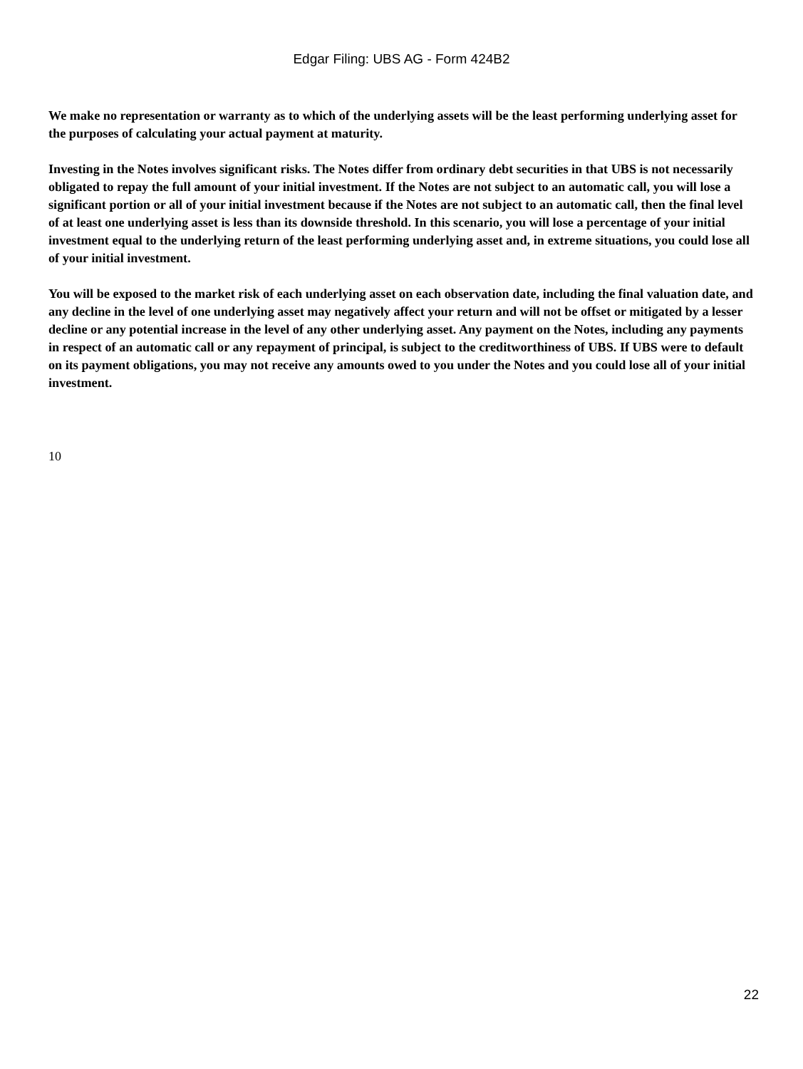Edgar Filing: UBS AG - Form 424B2
We make no representation or warranty as to which of the underlying assets will be the least performing underlying asset for the purposes of calculating your actual payment at maturity.
Investing in the Notes involves significant risks. The Notes differ from ordinary debt securities in that UBS is not necessarily obligated to repay the full amount of your initial investment. If the Notes are not subject to an automatic call, you will lose a significant portion or all of your initial investment because if the Notes are not subject to an automatic call, then the final level of at least one underlying asset is less than its downside threshold. In this scenario, you will lose a percentage of your initial investment equal to the underlying return of the least performing underlying asset and, in extreme situations, you could lose all of your initial investment.
You will be exposed to the market risk of each underlying asset on each observation date, including the final valuation date, and any decline in the level of one underlying asset may negatively affect your return and will not be offset or mitigated by a lesser decline or any potential increase in the level of any other underlying asset. Any payment on the Notes, including any payments in respect of an automatic call or any repayment of principal, is subject to the creditworthiness of UBS. If UBS were to default on its payment obligations, you may not receive any amounts owed to you under the Notes and you could lose all of your initial investment.
10
22